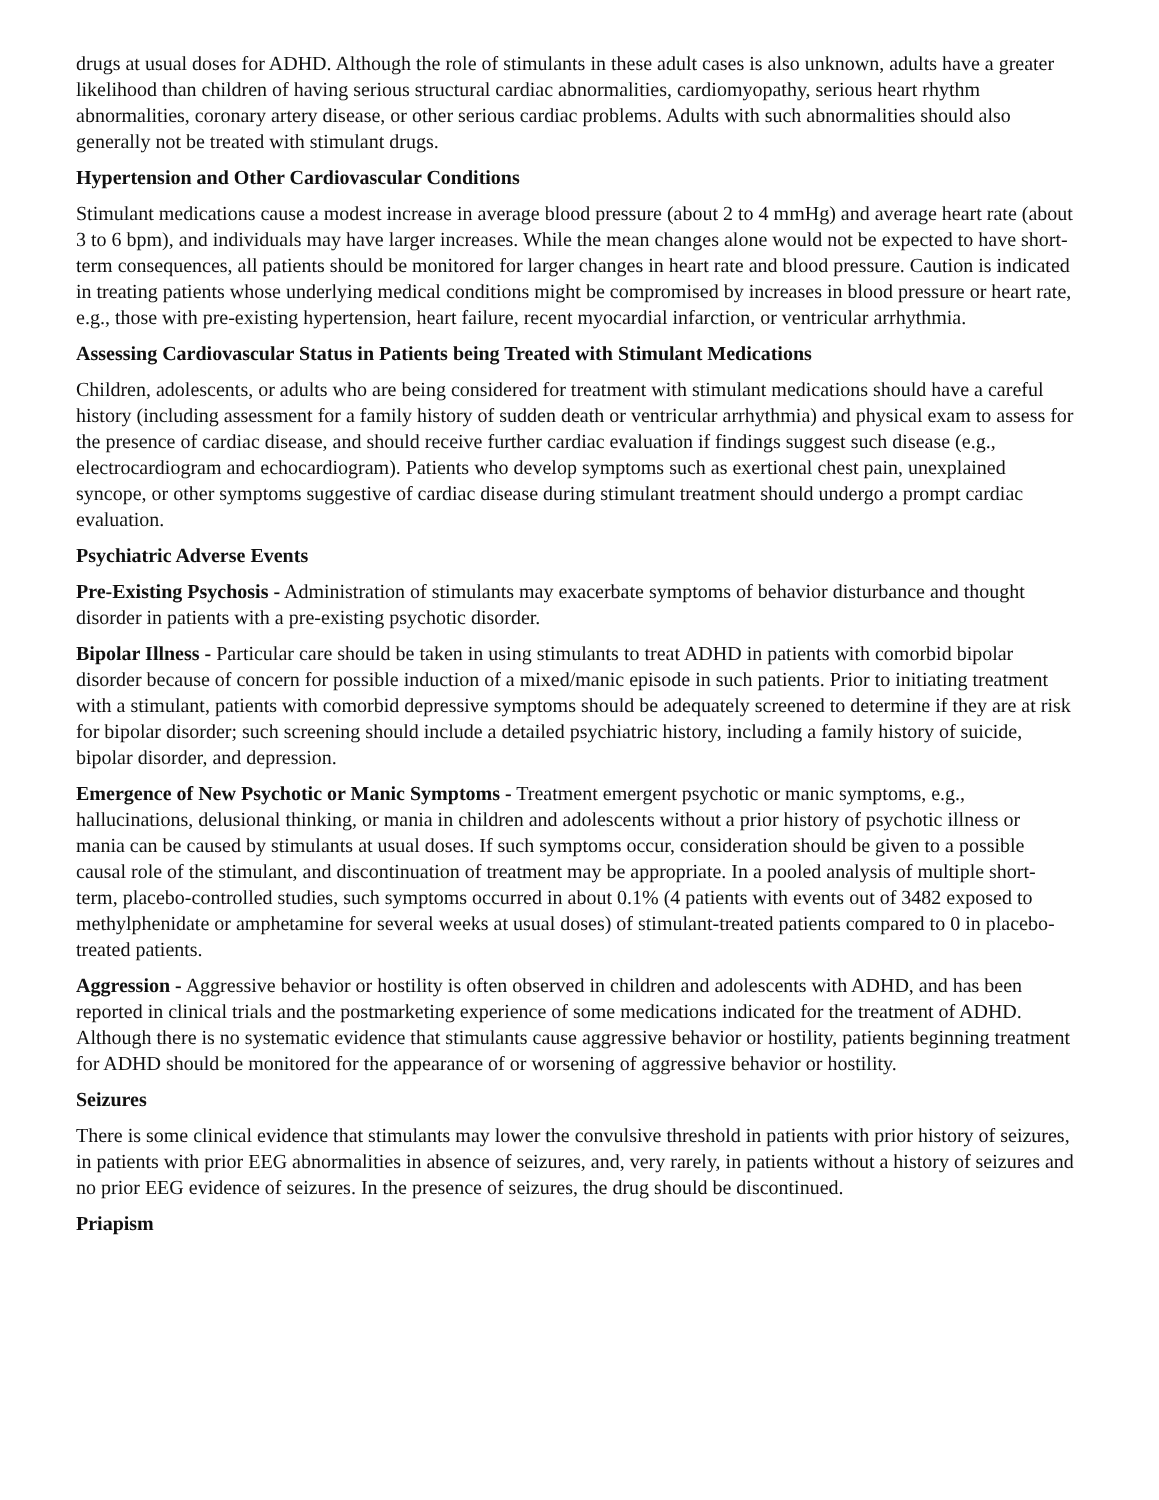drugs at usual doses for ADHD. Although the role of stimulants in these adult cases is also unknown, adults have a greater likelihood than children of having serious structural cardiac abnormalities, cardiomyopathy, serious heart rhythm abnormalities, coronary artery disease, or other serious cardiac problems. Adults with such abnormalities should also generally not be treated with stimulant drugs.
Hypertension and Other Cardiovascular Conditions
Stimulant medications cause a modest increase in average blood pressure (about 2 to 4 mmHg) and average heart rate (about 3 to 6 bpm), and individuals may have larger increases. While the mean changes alone would not be expected to have short-term consequences, all patients should be monitored for larger changes in heart rate and blood pressure. Caution is indicated in treating patients whose underlying medical conditions might be compromised by increases in blood pressure or heart rate, e.g., those with pre-existing hypertension, heart failure, recent myocardial infarction, or ventricular arrhythmia.
Assessing Cardiovascular Status in Patients being Treated with Stimulant Medications
Children, adolescents, or adults who are being considered for treatment with stimulant medications should have a careful history (including assessment for a family history of sudden death or ventricular arrhythmia) and physical exam to assess for the presence of cardiac disease, and should receive further cardiac evaluation if findings suggest such disease (e.g., electrocardiogram and echocardiogram). Patients who develop symptoms such as exertional chest pain, unexplained syncope, or other symptoms suggestive of cardiac disease during stimulant treatment should undergo a prompt cardiac evaluation.
Psychiatric Adverse Events
Pre-Existing Psychosis - Administration of stimulants may exacerbate symptoms of behavior disturbance and thought disorder in patients with a pre-existing psychotic disorder.
Bipolar Illness - Particular care should be taken in using stimulants to treat ADHD in patients with comorbid bipolar disorder because of concern for possible induction of a mixed/manic episode in such patients. Prior to initiating treatment with a stimulant, patients with comorbid depressive symptoms should be adequately screened to determine if they are at risk for bipolar disorder; such screening should include a detailed psychiatric history, including a family history of suicide, bipolar disorder, and depression.
Emergence of New Psychotic or Manic Symptoms - Treatment emergent psychotic or manic symptoms, e.g., hallucinations, delusional thinking, or mania in children and adolescents without a prior history of psychotic illness or mania can be caused by stimulants at usual doses. If such symptoms occur, consideration should be given to a possible causal role of the stimulant, and discontinuation of treatment may be appropriate. In a pooled analysis of multiple short-term, placebo-controlled studies, such symptoms occurred in about 0.1% (4 patients with events out of 3482 exposed to methylphenidate or amphetamine for several weeks at usual doses) of stimulant-treated patients compared to 0 in placebo-treated patients.
Aggression - Aggressive behavior or hostility is often observed in children and adolescents with ADHD, and has been reported in clinical trials and the postmarketing experience of some medications indicated for the treatment of ADHD. Although there is no systematic evidence that stimulants cause aggressive behavior or hostility, patients beginning treatment for ADHD should be monitored for the appearance of or worsening of aggressive behavior or hostility.
Seizures
There is some clinical evidence that stimulants may lower the convulsive threshold in patients with prior history of seizures, in patients with prior EEG abnormalities in absence of seizures, and, very rarely, in patients without a history of seizures and no prior EEG evidence of seizures. In the presence of seizures, the drug should be discontinued.
Priapism